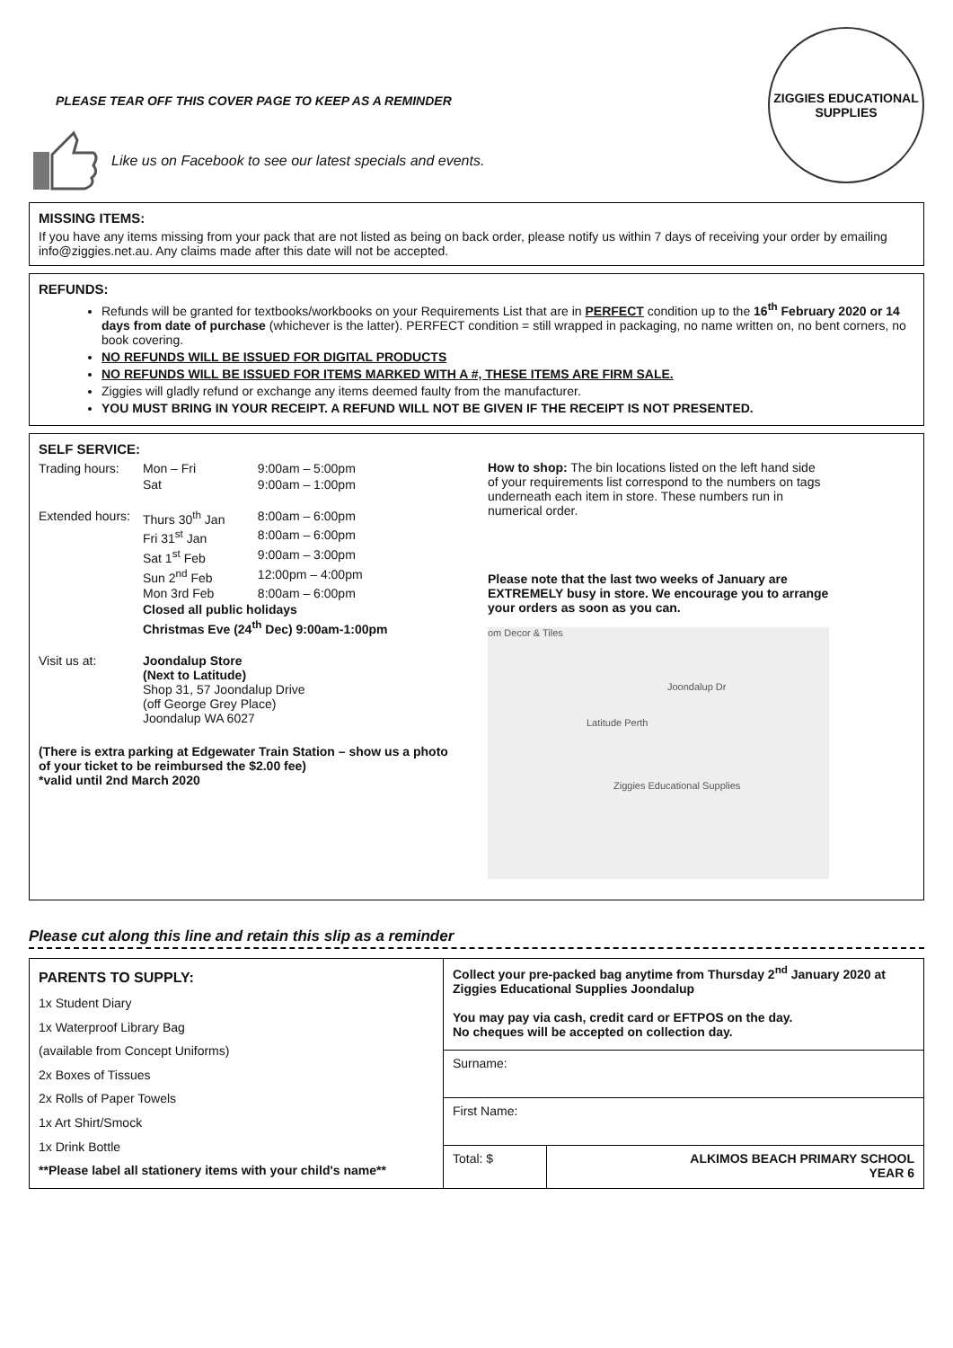PLEASE TEAR OFF THIS COVER PAGE TO KEEP AS A REMINDER
Like us on Facebook to see our latest specials and events.
ZIGGIES EDUCATIONAL
SUPPLIES
MISSING ITEMS:
If you have any items missing from your pack that are not listed as being on back order, please notify us within 7 days of receiving your order by emailing info@ziggies.net.au. Any claims made after this date will not be accepted.
REFUNDS:
Refunds will be granted for textbooks/workbooks on your Requirements List that are in PERFECT condition up to the 16<sup>th</sup> February 2020 or 14 days from date of purchase (whichever is the latter). PERFECT condition = still wrapped in packaging, no name written on, no bent corners, no book covering.
NO REFUNDS WILL BE ISSUED FOR DIGITAL PRODUCTS
NO REFUNDS WILL BE ISSUED FOR ITEMS MARKED WITH A #, THESE ITEMS ARE FIRM SALE.
Ziggies will gladly refund or exchange any items deemed faulty from the manufacturer.
YOU MUST BRING IN YOUR RECEIPT. A REFUND WILL NOT BE GIVEN IF THE RECEIPT IS NOT PRESENTED.
SELF SERVICE:
| Trading hours: | Mon – Fri | 9:00am – 5:00pm |
| | Sat | 9:00am – 1:00pm |
| Extended hours: | Thurs 30<sup>th</sup> Jan | 8:00am – 6:00pm |
| | Fri 31<sup>st</sup> Jan | 8:00am – 6:00pm |
| | Sat 1<sup>st</sup> Feb | 9:00am – 3:00pm |
| | Sun 2<sup>nd</sup> Feb | 12:00pm – 4:00pm |
| | Mon 3rd Feb | 8:00am – 6:00pm |
| | Closed all public holidays | |
| | Christmas Eve (24<sup>th</sup> Dec) 9:00am-1:00pm | |
| Visit us at: | Joondalup Store (Next to Latitude) Shop 31, 57 Joondalup Drive (off George Grey Place) Joondalup WA 6027 | |
(There is extra parking at Edgewater Train Station – show us a photo of your ticket to be reimbursed the $2.00 fee)
*valid until 2nd March 2020
How to shop: The bin locations listed on the left hand side of your requirements list correspond to the numbers on tags underneath each item in store. These numbers run in numerical order.
Please note that the last two weeks of January are EXTREMELY busy in store. We encourage you to arrange your orders as soon as you can.
om Decor & Tiles
Latitude Perth
Ziggies Educational Supplies
Joondalup Dr
Please cut along this line and retain this slip as a reminder
| PARENTS TO SUPPLY: 1x Student Diary 1x Waterproof Library Bag (available from Concept Uniforms) 2x Boxes of Tissues 2x Rolls of Paper Towels 1x Art Shirt/Smock 1x Drink Bottle **Please label all stationery items with your child's name** | Collect your pre-packed bag anytime from Thursday 2<sup>nd</sup> January 2020 at Ziggies Educational Supplies Joondalup You may pay via cash, credit card or EFTPOS on the day. No cheques will be accepted on collection day. | |
| | Surname: | |
| | First Name: | |
| | Total: $ | ALKIMOS BEACH PRIMARY SCHOOL YEAR 6 |